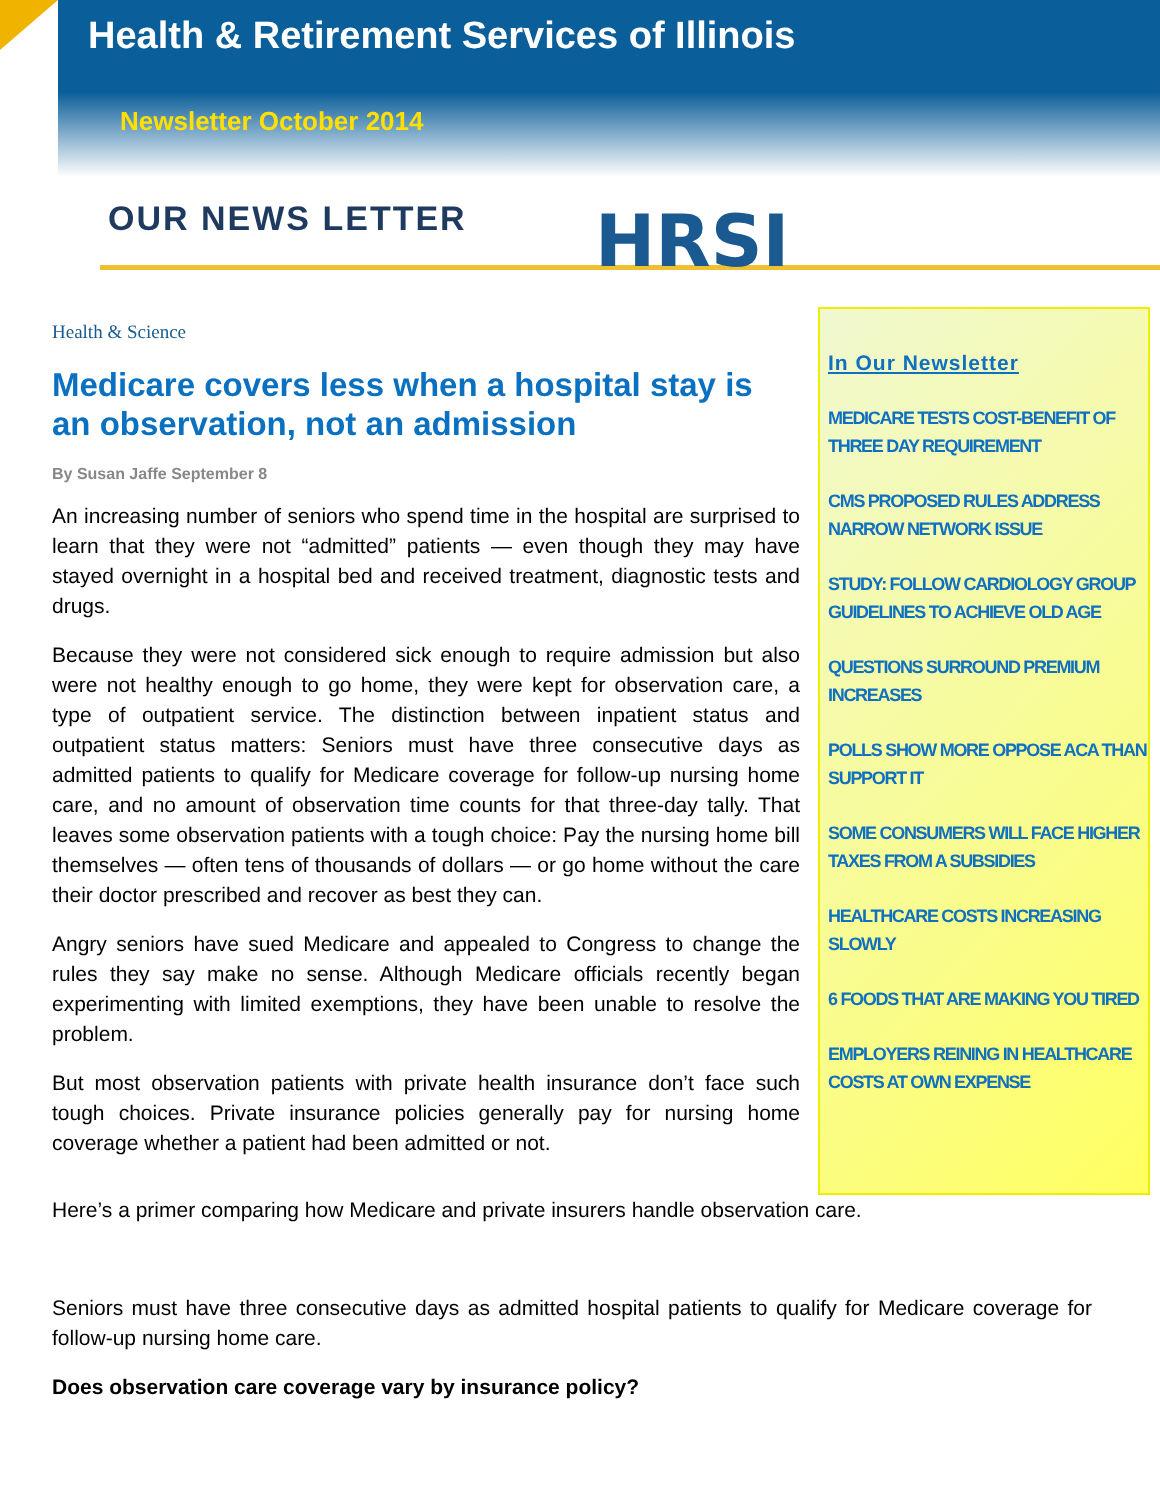Health & Retirement Services of Illinois
Newsletter October 2014
OUR NEWS LETTER HRSI
Health & Science
Medicare covers less when a hospital stay is an observation, not an admission
By Susan Jaffe September 8
An increasing number of seniors who spend time in the hospital are surprised to learn that they were not “admitted” patients — even though they may have stayed overnight in a hospital bed and received treatment, diagnostic tests and drugs.
Because they were not considered sick enough to require admission but also were not healthy enough to go home, they were kept for observation care, a type of outpatient service. The distinction between inpatient status and outpatient status matters: Seniors must have three consecutive days as admitted patients to qualify for Medicare coverage for follow-up nursing home care, and no amount of observation time counts for that three-day tally. That leaves some observation patients with a tough choice: Pay the nursing home bill themselves — often tens of thousands of dollars — or go home without the care their doctor prescribed and recover as best they can.
Angry seniors have sued Medicare and appealed to Congress to change the rules they say make no sense. Although Medicare officials recently began experimenting with limited exemptions, they have been unable to resolve the problem.
But most observation patients with private health insurance don’t face such tough choices. Private insurance policies generally pay for nursing home coverage whether a patient had been admitted or not.
In Our Newsletter
MEDICARE TESTS COST-BENEFIT OF THREE DAY REQUIREMENT
CMS PROPOSED RULES ADDRESS NARROW NETWORK ISSUE
STUDY: FOLLOW CARDIOLOGY GROUP GUIDELINES TO ACHIEVE OLD AGE
QUESTIONS SURROUND PREMIUM INCREASES
POLLS SHOW MORE OPPOSE ACA THAN SUPPORT IT
SOME CONSUMERS WILL FACE HIGHER TAXES FROM A SUBSIDIES
HEALTHCARE COSTS INCREASING SLOWLY
6 FOODS THAT ARE MAKING YOU TIRED
EMPLOYERS REINING IN HEALTHCARE COSTS AT OWN EXPENSE
Here’s a primer comparing how Medicare and private insurers handle observation care.
Seniors must have three consecutive days as admitted hospital patients to qualify for Medicare coverage for follow-up nursing home care.
Does observation care coverage vary by insurance policy?